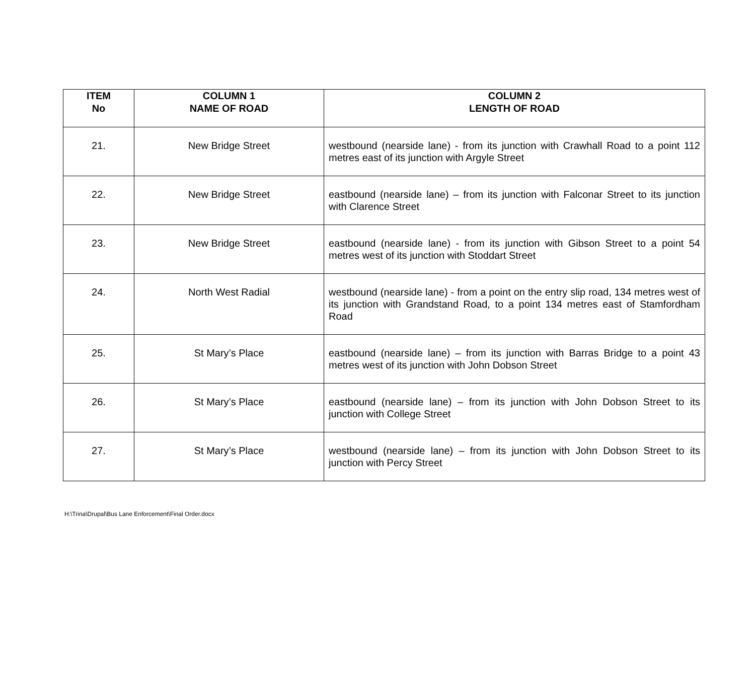| ITEM No | COLUMN 1 NAME OF ROAD | COLUMN 2 LENGTH OF ROAD |
| --- | --- | --- |
| 21. | New Bridge Street | westbound (nearside lane) - from its junction with Crawhall Road to a point 112 metres east of its junction with Argyle Street |
| 22. | New Bridge Street | eastbound (nearside lane) – from its junction with Falconar Street to its junction with Clarence Street |
| 23. | New Bridge Street | eastbound (nearside lane) - from its junction with Gibson Street to a point 54 metres west of its junction with Stoddart Street |
| 24. | North West Radial | westbound (nearside lane) - from a point on the entry slip road, 134 metres west of its junction with Grandstand Road, to a point 134 metres east of Stamfordham Road |
| 25. | St Mary’s Place | eastbound (nearside lane) – from its junction with Barras Bridge to a point 43 metres west of its junction with John Dobson Street |
| 26. | St Mary’s Place | eastbound (nearside lane) – from its junction with John Dobson Street to its junction with College Street |
| 27. | St Mary’s Place | westbound (nearside lane) – from its junction with John Dobson Street to its junction with Percy Street |
H:\Trina\Drupal\Bus Lane Enforcement\Final Order.docx